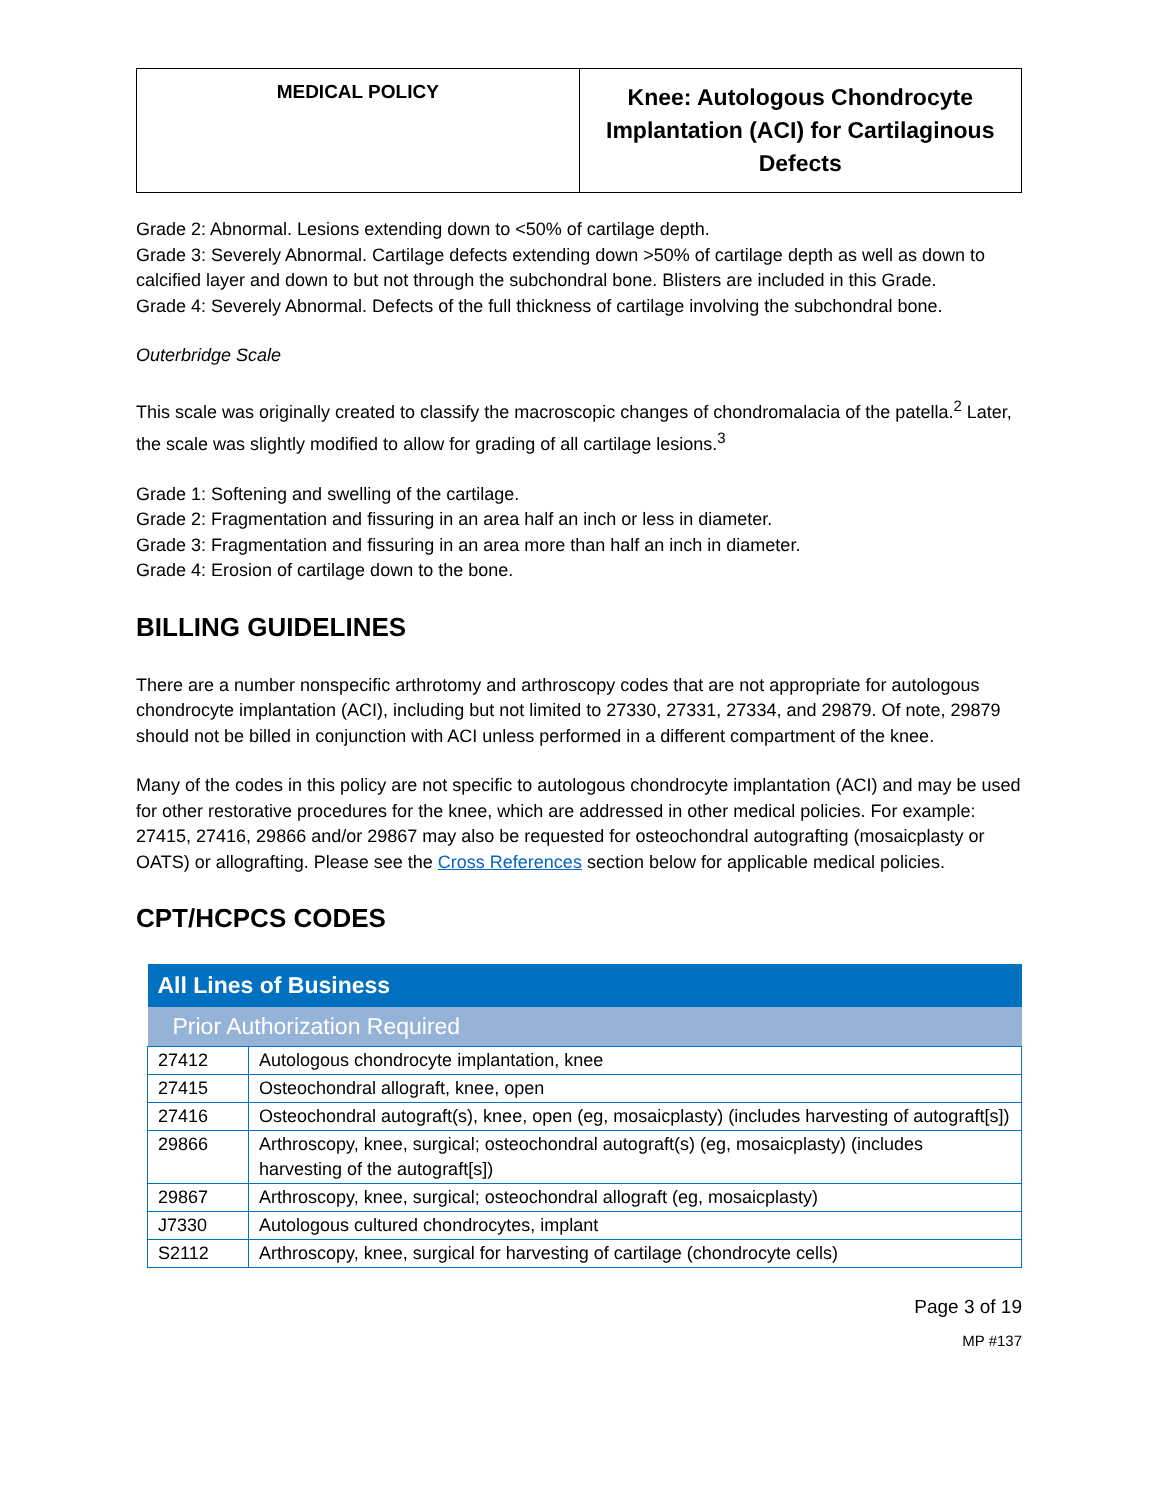| MEDICAL POLICY | Knee: Autologous Chondrocyte Implantation (ACI) for Cartilaginous Defects |
Grade 2: Abnormal. Lesions extending down to <50% of cartilage depth.
Grade 3: Severely Abnormal. Cartilage defects extending down >50% of cartilage depth as well as down to calcified layer and down to but not through the subchondral bone. Blisters are included in this Grade.
Grade 4: Severely Abnormal. Defects of the full thickness of cartilage involving the subchondral bone.
Outerbridge Scale
This scale was originally created to classify the macroscopic changes of chondromalacia of the patella.<sup>2</sup> Later, the scale was slightly modified to allow for grading of all cartilage lesions.<sup>3</sup>
Grade 1: Softening and swelling of the cartilage.
Grade 2: Fragmentation and fissuring in an area half an inch or less in diameter.
Grade 3: Fragmentation and fissuring in an area more than half an inch in diameter.
Grade 4: Erosion of cartilage down to the bone.
BILLING GUIDELINES
There are a number nonspecific arthrotomy and arthroscopy codes that are not appropriate for autologous chondrocyte implantation (ACI), including but not limited to 27330, 27331, 27334, and 29879. Of note, 29879 should not be billed in conjunction with ACI unless performed in a different compartment of the knee.
Many of the codes in this policy are not specific to autologous chondrocyte implantation (ACI) and may be used for other restorative procedures for the knee, which are addressed in other medical policies. For example: 27415, 27416, 29866 and/or 29867 may also be requested for osteochondral autografting (mosaicplasty or OATS) or allografting. Please see the Cross References section below for applicable medical policies.
CPT/HCPCS CODES
| All Lines of Business | |
| --- | --- |
| Prior Authorization Required | |
| 27412 | Autologous chondrocyte implantation, knee |
| 27415 | Osteochondral allograft, knee, open |
| 27416 | Osteochondral autograft(s), knee, open (eg, mosaicplasty) (includes harvesting of autograft[s]) |
| 29866 | Arthroscopy, knee, surgical; osteochondral autograft(s) (eg, mosaicplasty) (includes harvesting of the autograft[s]) |
| 29867 | Arthroscopy, knee, surgical; osteochondral allograft (eg, mosaicplasty) |
| J7330 | Autologous cultured chondrocytes, implant |
| S2112 | Arthroscopy, knee, surgical for harvesting of cartilage (chondrocyte cells) |
Page 3 of 19
MP #137